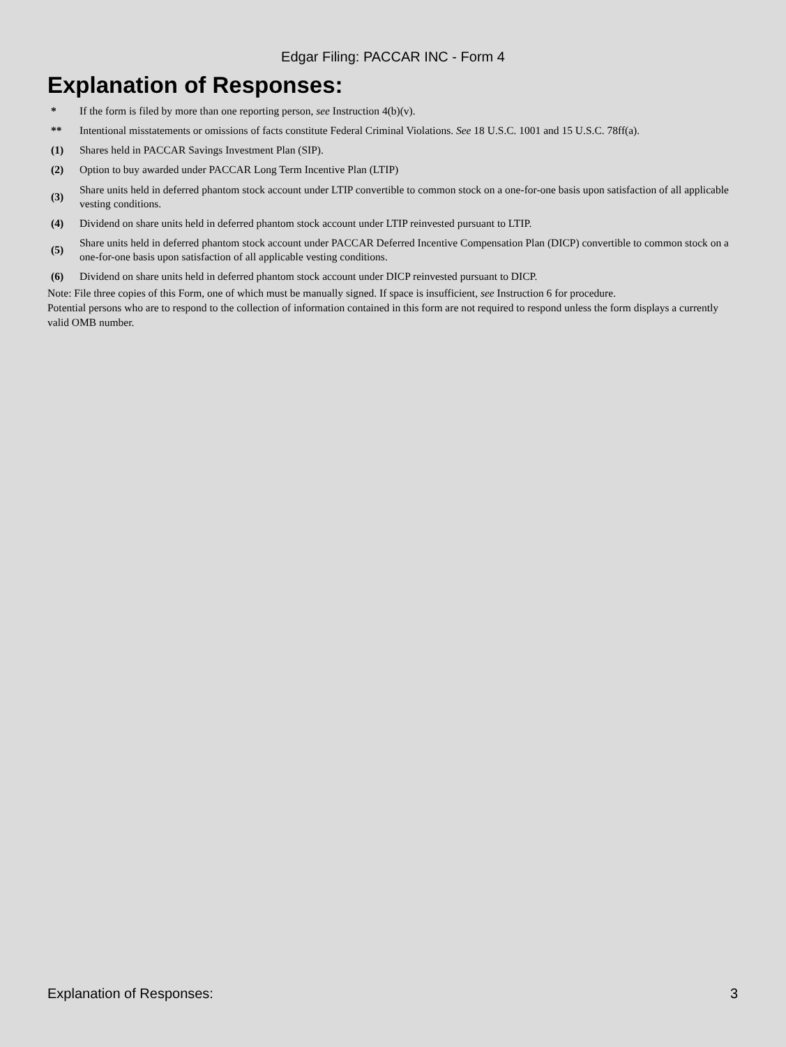Edgar Filing: PACCAR INC - Form 4
Explanation of Responses:
| * | If the form is filed by more than one reporting person, see Instruction 4(b)(v). |
| ** | Intentional misstatements or omissions of facts constitute Federal Criminal Violations. See 18 U.S.C. 1001 and 15 U.S.C. 78ff(a). |
| (1) | Shares held in PACCAR Savings Investment Plan (SIP). |
| (2) | Option to buy awarded under PACCAR Long Term Incentive Plan (LTIP) |
| (3) | Share units held in deferred phantom stock account under LTIP convertible to common stock on a one-for-one basis upon satisfaction of all applicable vesting conditions. |
| (4) | Dividend on share units held in deferred phantom stock account under LTIP reinvested pursuant to LTIP. |
| (5) | Share units held in deferred phantom stock account under PACCAR Deferred Incentive Compensation Plan (DICP) convertible to common stock on a one-for-one basis upon satisfaction of all applicable vesting conditions. |
| (6) | Dividend on share units held in deferred phantom stock account under DICP reinvested pursuant to DICP. |
Note: File three copies of this Form, one of which must be manually signed. If space is insufficient, see Instruction 6 for procedure.
Potential persons who are to respond to the collection of information contained in this form are not required to respond unless the form displays a currently valid OMB number.
Explanation of Responses: 3